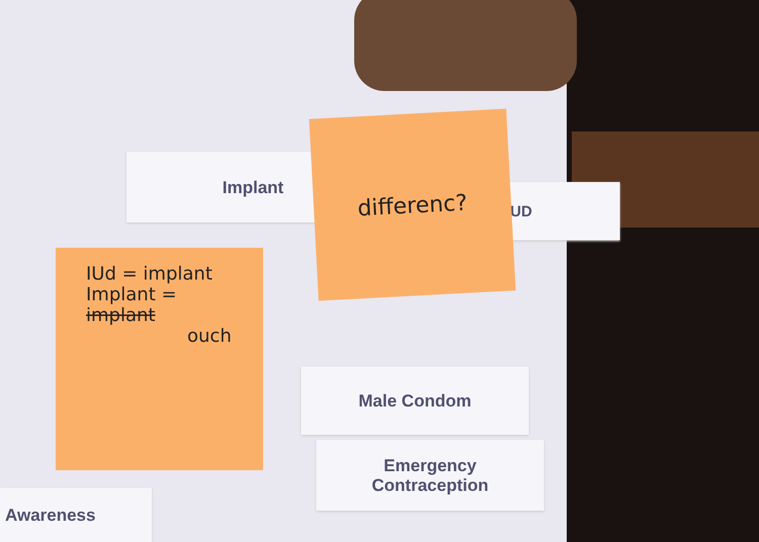Implant
IUD
differenc?
IUd = implant
Implant = implant
ouch
Male Condom
Emergency
Contraception
Awareness